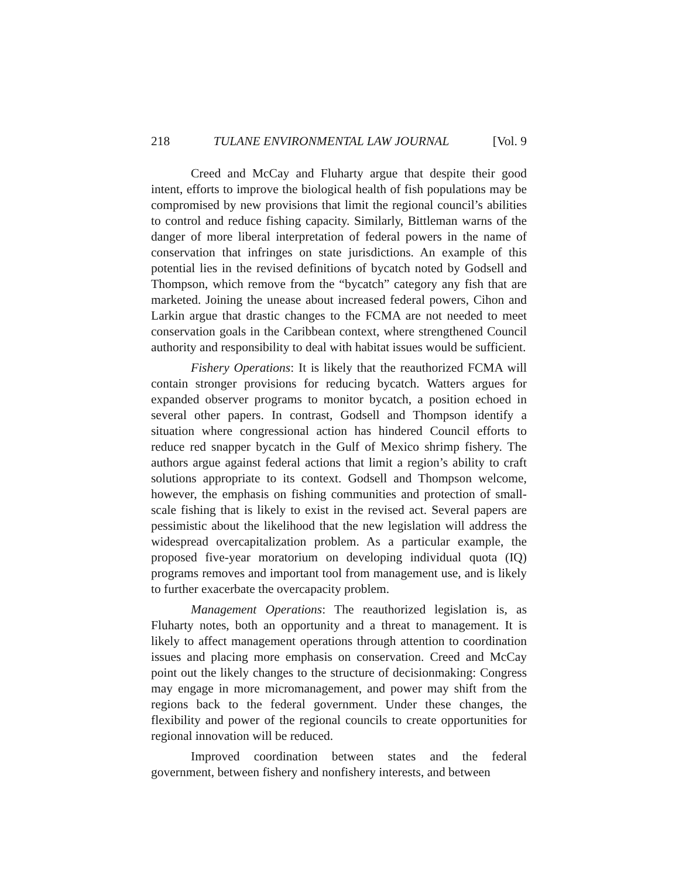218 TULANE ENVIRONMENTAL LAW JOURNAL [Vol. 9
Creed and McCay and Fluharty argue that despite their good intent, efforts to improve the biological health of fish populations may be compromised by new provisions that limit the regional council’s abilities to control and reduce fishing capacity. Similarly, Bittleman warns of the danger of more liberal interpretation of federal powers in the name of conservation that infringes on state jurisdictions. An example of this potential lies in the revised definitions of bycatch noted by Godsell and Thompson, which remove from the “bycatch” category any fish that are marketed. Joining the unease about increased federal powers, Cihon and Larkin argue that drastic changes to the FCMA are not needed to meet conservation goals in the Caribbean context, where strengthened Council authority and responsibility to deal with habitat issues would be sufficient.
Fishery Operations: It is likely that the reauthorized FCMA will contain stronger provisions for reducing bycatch. Watters argues for expanded observer programs to monitor bycatch, a position echoed in several other papers. In contrast, Godsell and Thompson identify a situation where congressional action has hindered Council efforts to reduce red snapper bycatch in the Gulf of Mexico shrimp fishery. The authors argue against federal actions that limit a region’s ability to craft solutions appropriate to its context. Godsell and Thompson welcome, however, the emphasis on fishing communities and protection of small-scale fishing that is likely to exist in the revised act. Several papers are pessimistic about the likelihood that the new legislation will address the widespread overcapitalization problem. As a particular example, the proposed five-year moratorium on developing individual quota (IQ) programs removes and important tool from management use, and is likely to further exacerbate the overcapacity problem.
Management Operations: The reauthorized legislation is, as Fluharty notes, both an opportunity and a threat to management. It is likely to affect management operations through attention to coordination issues and placing more emphasis on conservation. Creed and McCay point out the likely changes to the structure of decisionmaking: Congress may engage in more micromanagement, and power may shift from the regions back to the federal government. Under these changes, the flexibility and power of the regional councils to create opportunities for regional innovation will be reduced.
Improved coordination between states and the federal government, between fishery and nonfishery interests, and between